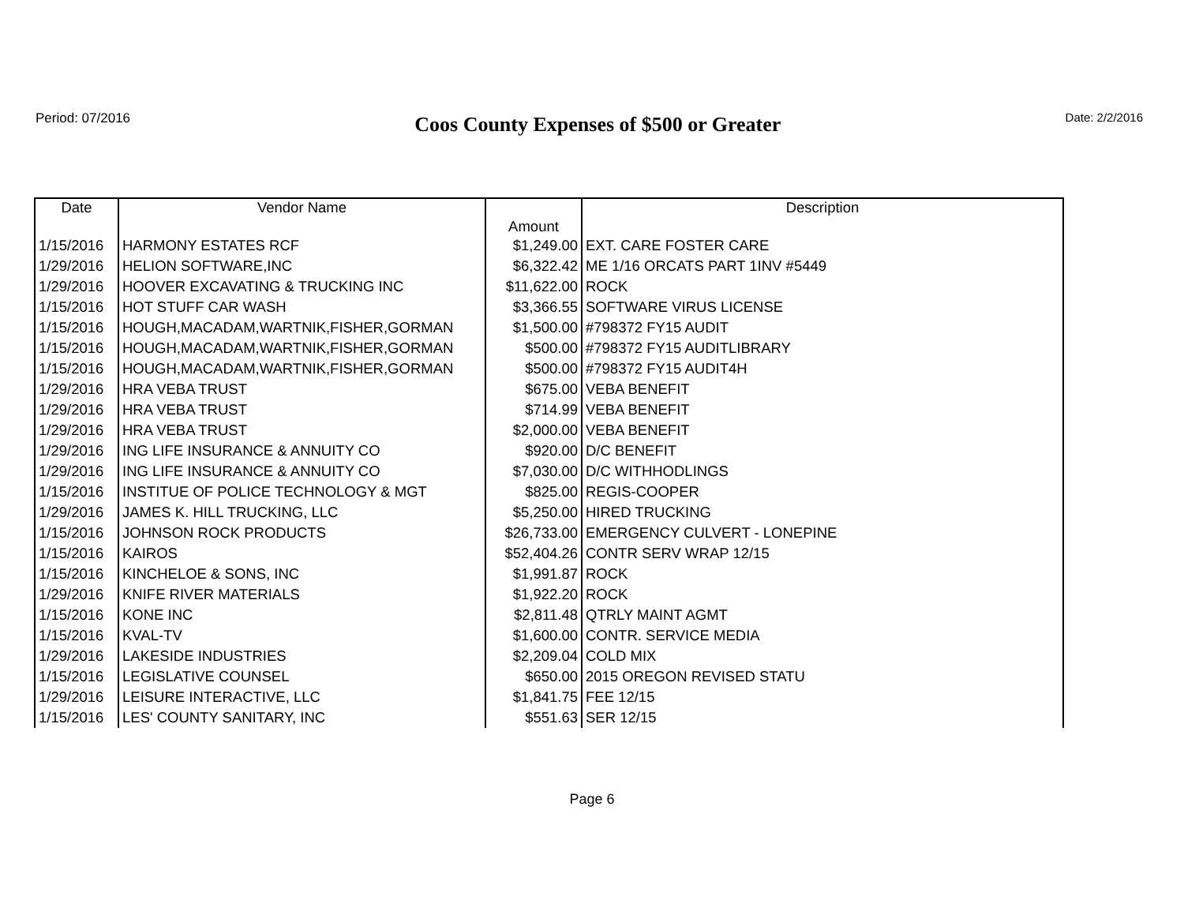Period: 07/2016
Coos County Expenses of $500 or Greater
Date: 2/2/2016
| Date | Vendor Name | Amount | Description |
| --- | --- | --- | --- |
| 1/15/2016 | HARMONY ESTATES RCF | $1,249.00 | EXT. CARE FOSTER CARE |
| 1/29/2016 | HELION SOFTWARE,INC | $6,322.42 | ME 1/16 ORCATS PART 1INV #5449 |
| 1/29/2016 | HOOVER EXCAVATING & TRUCKING INC | $11,622.00 | ROCK |
| 1/15/2016 | HOT STUFF CAR WASH | $3,366.55 | SOFTWARE VIRUS LICENSE |
| 1/15/2016 | HOUGH,MACADAM,WARTNIK,FISHER,GORMAN | $1,500.00 | #798372 FY15 AUDIT |
| 1/15/2016 | HOUGH,MACADAM,WARTNIK,FISHER,GORMAN | $500.00 | #798372 FY15 AUDITLIBRARY |
| 1/15/2016 | HOUGH,MACADAM,WARTNIK,FISHER,GORMAN | $500.00 | #798372 FY15 AUDIT4H |
| 1/29/2016 | HRA VEBA TRUST | $675.00 | VEBA BENEFIT |
| 1/29/2016 | HRA VEBA TRUST | $714.99 | VEBA BENEFIT |
| 1/29/2016 | HRA VEBA TRUST | $2,000.00 | VEBA BENEFIT |
| 1/29/2016 | ING LIFE INSURANCE & ANNUITY CO | $920.00 | D/C BENEFIT |
| 1/29/2016 | ING LIFE INSURANCE & ANNUITY CO | $7,030.00 | D/C WITHHODLINGS |
| 1/15/2016 | INSTITUE OF POLICE TECHNOLOGY & MGT | $825.00 | REGIS-COOPER |
| 1/29/2016 | JAMES K. HILL TRUCKING, LLC | $5,250.00 | HIRED TRUCKING |
| 1/15/2016 | JOHNSON ROCK PRODUCTS | $26,733.00 | EMERGENCY CULVERT - LONEPINE |
| 1/15/2016 | KAIROS | $52,404.26 | CONTR SERV WRAP 12/15 |
| 1/15/2016 | KINCHELOE & SONS, INC | $1,991.87 | ROCK |
| 1/29/2016 | KNIFE RIVER MATERIALS | $1,922.20 | ROCK |
| 1/15/2016 | KONE INC | $2,811.48 | QTRLY MAINT AGMT |
| 1/15/2016 | KVAL-TV | $1,600.00 | CONTR. SERVICE MEDIA |
| 1/29/2016 | LAKESIDE INDUSTRIES | $2,209.04 | COLD MIX |
| 1/15/2016 | LEGISLATIVE COUNSEL | $650.00 | 2015 OREGON REVISED STATU |
| 1/29/2016 | LEISURE INTERACTIVE, LLC | $1,841.75 | FEE 12/15 |
| 1/15/2016 | LES' COUNTY SANITARY, INC | $551.63 | SER 12/15 |
Page 6